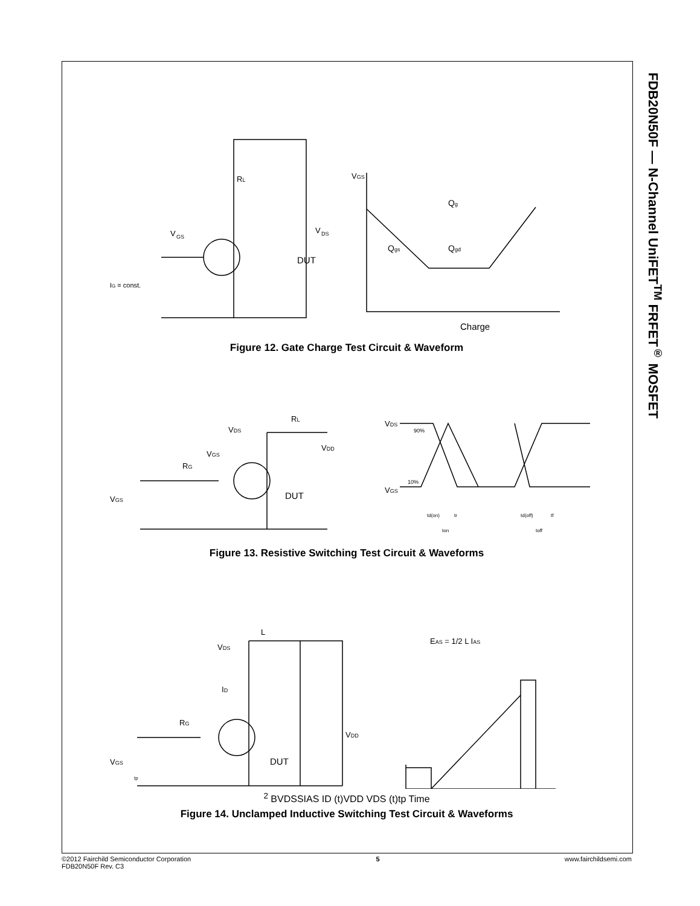FDB20N50F — N-Channel UniFET<sup>TM</sup> FRFET<sup>®</sup> MOSFET
DUT
V
DS
V
GS
IG = const.
RL
VGS
Qg
Qgs
Qgd
Charge
Figure 12. Gate Charge Test Circuit & Waveform
DUT
VDS
RL
VDD
VGS
RG
VGS
VDS
VGS
90%
10%
td(on)
tr
ton
td(off)
tf
toff
Figure 13. Resistive Switching Test Circuit & Waveforms
DUT
L
VDS
ID
RG
VGS
tp
VDD
EAS = 1/2 L IAS2
BVDSS
IAS
ID (t)
VDD
VDS (t)
tp
Time
Figure 14. Unclamped Inductive Switching Test Circuit & Waveforms
©2012 Fairchild Semiconductor Corporation
FDB20N50F Rev. C3
5 www.fairchildsemi.com